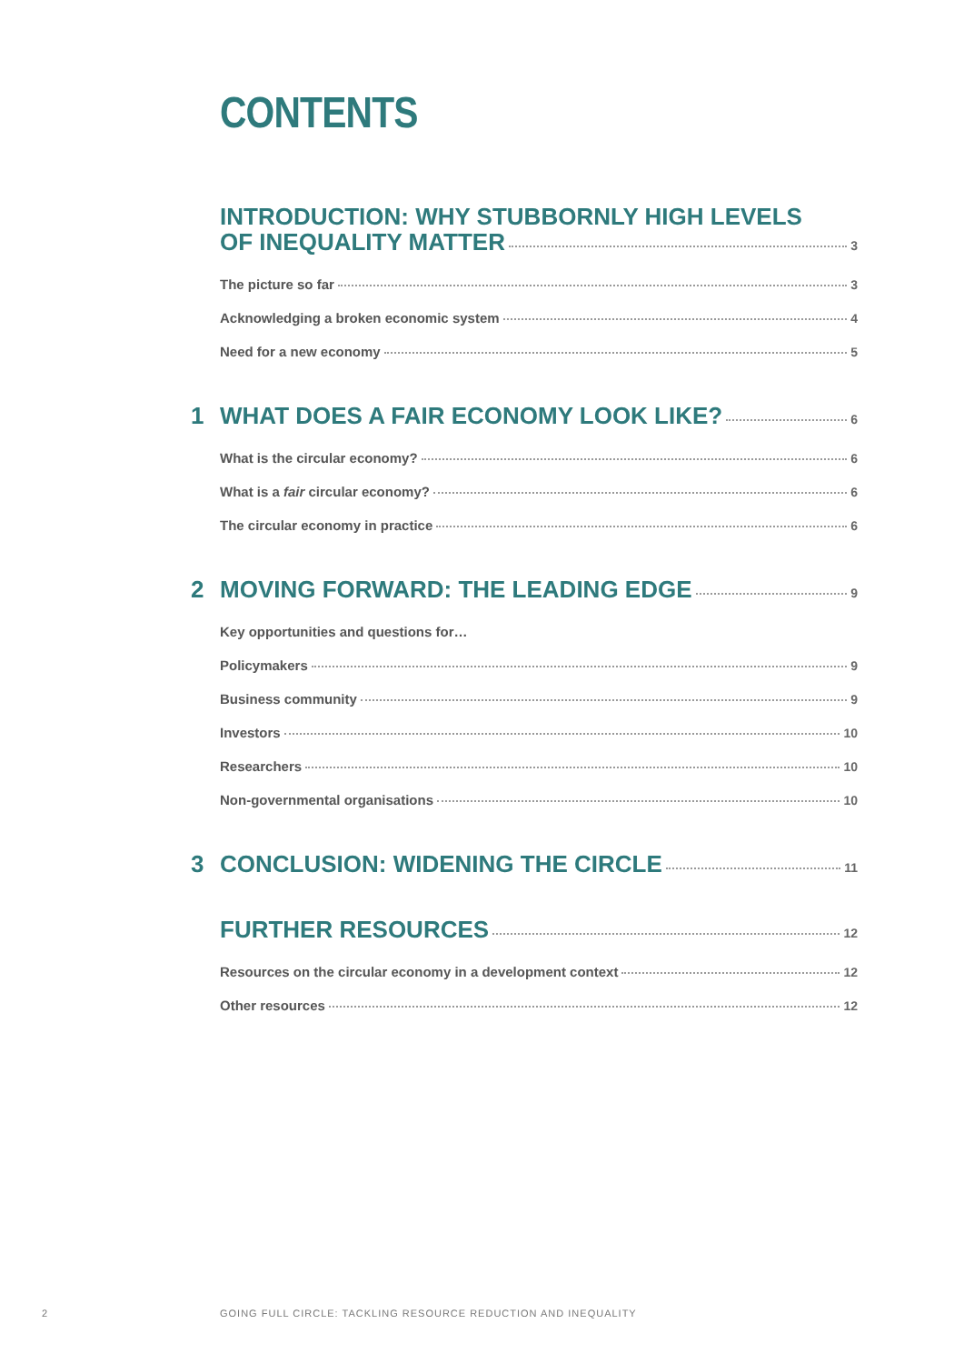CONTENTS
INTRODUCTION: WHY STUBBORNLY HIGH LEVELS
OF INEQUALITY MATTER 3
The picture so far 3
Acknowledging a broken economic system 4
Need for a new economy 5
1 WHAT DOES A FAIR ECONOMY LOOK LIKE? 6
What is the circular economy? 6
What is a fair circular economy? 6
The circular economy in practice 6
2 MOVING FORWARD: THE LEADING EDGE 9
Key opportunities and questions for…
Policymakers 9
Business community 9
Investors 10
Researchers 10
Non-governmental organisations 10
3 CONCLUSION: WIDENING THE CIRCLE 11
FURTHER RESOURCES 12
Resources on the circular economy in a development context 12
Other resources 12
2
GOING FULL CIRCLE: TACKLING RESOURCE REDUCTION AND INEQUALITY